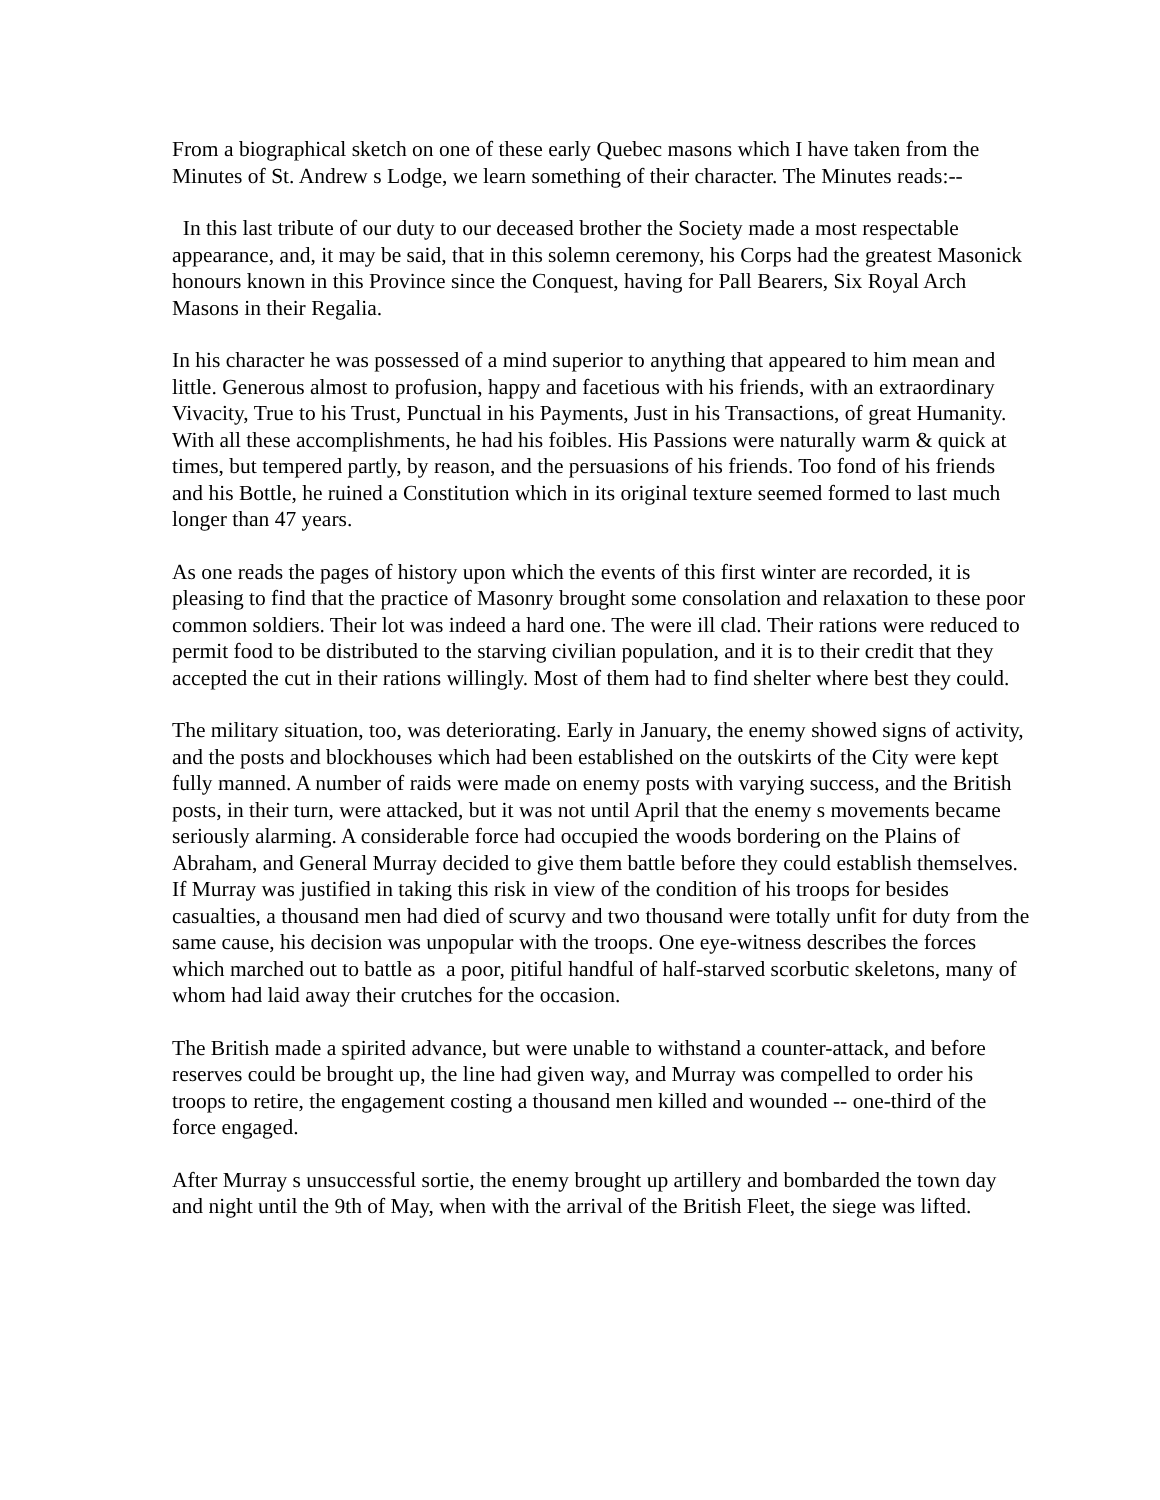From a biographical sketch on one of these early Quebec masons which I have taken from the Minutes of St. Andrew s Lodge, we learn something of their character. The Minutes reads:--
In this last tribute of our duty to our deceased brother the Society made a most respectable appearance, and, it may be said, that in this solemn ceremony, his Corps had the greatest Masonick honours known in this Province since the Conquest, having for Pall Bearers, Six Royal Arch Masons in their Regalia.
In his character he was possessed of a mind superior to anything that appeared to him mean and little. Generous almost to profusion, happy and facetious with his friends, with an extraordinary Vivacity, True to his Trust, Punctual in his Payments, Just in his Transactions, of great Humanity. With all these accomplishments, he had his foibles. His Passions were naturally warm & quick at times, but tempered partly, by reason, and the persuasions of his friends. Too fond of his friends and his Bottle, he ruined a Constitution which in its original texture seemed formed to last much longer than 47 years.
As one reads the pages of history upon which the events of this first winter are recorded, it is pleasing to find that the practice of Masonry brought some consolation and relaxation to these poor common soldiers. Their lot was indeed a hard one. The were ill clad. Their rations were reduced to permit food to be distributed to the starving civilian population, and it is to their credit that they accepted the cut in their rations willingly. Most of them had to find shelter where best they could.
The military situation, too, was deteriorating. Early in January, the enemy showed signs of activity, and the posts and blockhouses which had been established on the outskirts of the City were kept fully manned. A number of raids were made on enemy posts with varying success, and the British posts, in their turn, were attacked, but it was not until April that the enemy s movements became seriously alarming. A considerable force had occupied the woods bordering on the Plains of Abraham, and General Murray decided to give them battle before they could establish themselves. If Murray was justified in taking this risk in view of the condition of his troops for besides casualties, a thousand men had died of scurvy and two thousand were totally unfit for duty from the same cause, his decision was unpopular with the troops. One eye-witness describes the forces which marched out to battle as a poor, pitiful handful of half-starved scorbutic skeletons, many of whom had laid away their crutches for the occasion.
The British made a spirited advance, but were unable to withstand a counter-attack, and before reserves could be brought up, the line had given way, and Murray was compelled to order his troops to retire, the engagement costing a thousand men killed and wounded -- one-third of the force engaged.
After Murray s unsuccessful sortie, the enemy brought up artillery and bombarded the town day and night until the 9th of May, when with the arrival of the British Fleet, the siege was lifted.